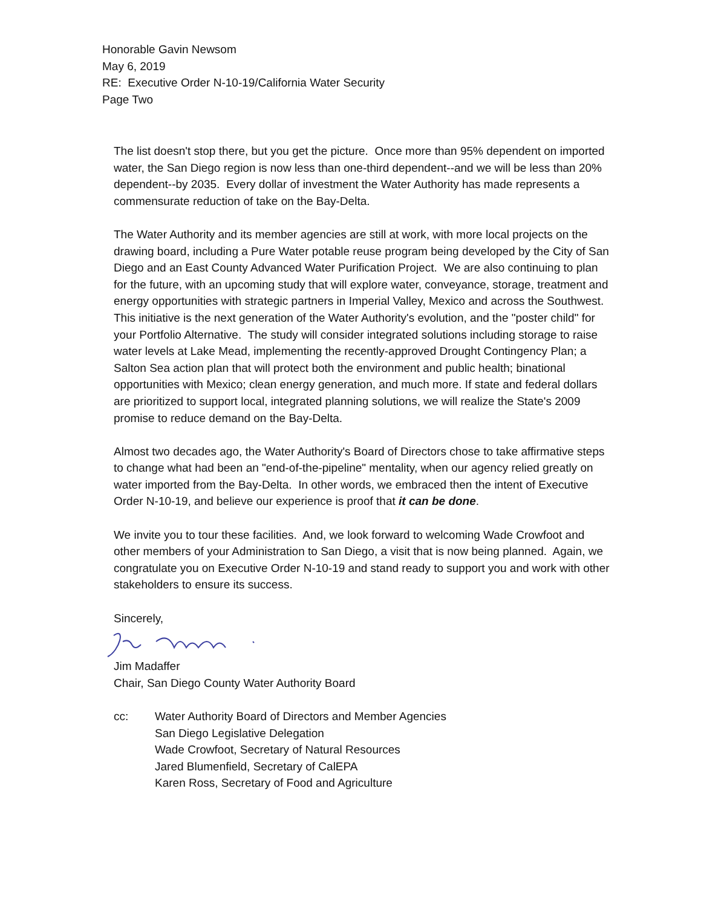Honorable Gavin Newsom
May 6, 2019
RE: Executive Order N-10-19/California Water Security
Page Two
The list doesn't stop there, but you get the picture. Once more than 95% dependent on imported water, the San Diego region is now less than one-third dependent--and we will be less than 20% dependent--by 2035. Every dollar of investment the Water Authority has made represents a commensurate reduction of take on the Bay-Delta.
The Water Authority and its member agencies are still at work, with more local projects on the drawing board, including a Pure Water potable reuse program being developed by the City of San Diego and an East County Advanced Water Purification Project. We are also continuing to plan for the future, with an upcoming study that will explore water, conveyance, storage, treatment and energy opportunities with strategic partners in Imperial Valley, Mexico and across the Southwest. This initiative is the next generation of the Water Authority's evolution, and the "poster child" for your Portfolio Alternative. The study will consider integrated solutions including storage to raise water levels at Lake Mead, implementing the recently-approved Drought Contingency Plan; a Salton Sea action plan that will protect both the environment and public health; binational opportunities with Mexico; clean energy generation, and much more. If state and federal dollars are prioritized to support local, integrated planning solutions, we will realize the State's 2009 promise to reduce demand on the Bay-Delta.
Almost two decades ago, the Water Authority's Board of Directors chose to take affirmative steps to change what had been an "end-of-the-pipeline" mentality, when our agency relied greatly on water imported from the Bay-Delta. In other words, we embraced then the intent of Executive Order N-10-19, and believe our experience is proof that it can be done.
We invite you to tour these facilities. And, we look forward to welcoming Wade Crowfoot and other members of your Administration to San Diego, a visit that is now being planned. Again, we congratulate you on Executive Order N-10-19 and stand ready to support you and work with other stakeholders to ensure its success.
Sincerely,
Jim Madaffer
Chair, San Diego County Water Authority Board
cc: Water Authority Board of Directors and Member Agencies
San Diego Legislative Delegation
Wade Crowfoot, Secretary of Natural Resources
Jared Blumenfield, Secretary of CalEPA
Karen Ross, Secretary of Food and Agriculture